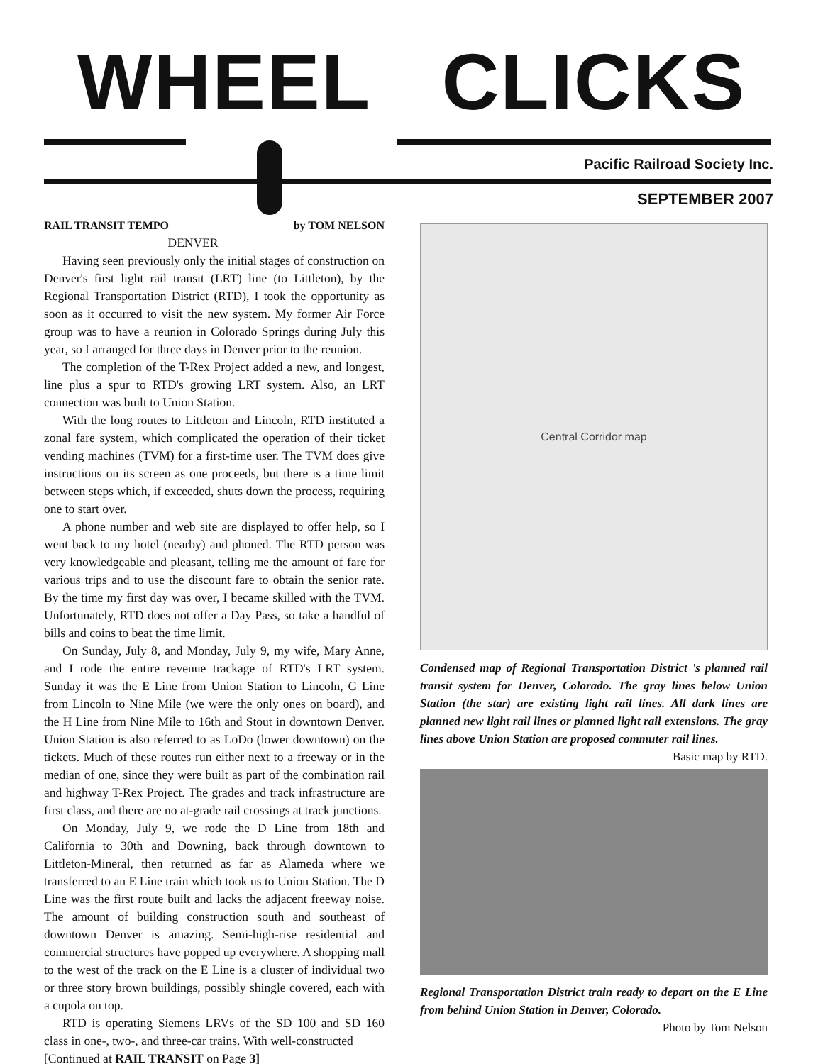WHEEL CLICKS
Pacific Railroad Society Inc.
SEPTEMBER 2007
RAIL TRANSIT TEMPO by TOM NELSON
DENVER
Having seen previously only the initial stages of construction on Denver's first light rail transit (LRT) line (to Littleton), by the Regional Transportation District (RTD), I took the opportunity as soon as it occurred to visit the new system. My former Air Force group was to have a reunion in Colorado Springs during July this year, so I arranged for three days in Denver prior to the reunion.
The completion of the T-Rex Project added a new, and longest, line plus a spur to RTD's growing LRT system. Also, an LRT connection was built to Union Station.
With the long routes to Littleton and Lincoln, RTD instituted a zonal fare system, which complicated the operation of their ticket vending machines (TVM) for a first-time user. The TVM does give instructions on its screen as one proceeds, but there is a time limit between steps which, if exceeded, shuts down the process, requiring one to start over.
A phone number and web site are displayed to offer help, so I went back to my hotel (nearby) and phoned. The RTD person was very knowledgeable and pleasant, telling me the amount of fare for various trips and to use the discount fare to obtain the senior rate. By the time my first day was over, I became skilled with the TVM. Unfortunately, RTD does not offer a Day Pass, so take a handful of bills and coins to beat the time limit.
On Sunday, July 8, and Monday, July 9, my wife, Mary Anne, and I rode the entire revenue trackage of RTD's LRT system. Sunday it was the E Line from Union Station to Lincoln, G Line from Lincoln to Nine Mile (we were the only ones on board), and the H Line from Nine Mile to 16th and Stout in downtown Denver. Union Station is also referred to as LoDo (lower downtown) on the tickets. Much of these routes run either next to a freeway or in the median of one, since they were built as part of the combination rail and highway T-Rex Project. The grades and track infrastructure are first class, and there are no at-grade rail crossings at track junctions.
On Monday, July 9, we rode the D Line from 18th and California to 30th and Downing, back through downtown to Littleton-Mineral, then returned as far as Alameda where we transferred to an E Line train which took us to Union Station. The D Line was the first route built and lacks the adjacent freeway noise. The amount of building construction south and southeast of downtown Denver is amazing. Semi-high-rise residential and commercial structures have popped up everywhere. A shopping mall to the west of the track on the E Line is a cluster of individual two or three story brown buildings, possibly shingle covered, each with a cupola on top.
RTD is operating Siemens LRVs of the SD 100 and SD 160 class in one-, two-, and three-car trains. With well-constructed
[Continued at RAIL TRANSIT on Page 3]
Central Corridor map
Condensed map of Regional Transportation District 's planned rail transit system for Denver, Colorado. The gray lines below Union Station (the star) are existing light rail lines. All dark lines are planned new light rail lines or planned light rail extensions. The gray lines above Union Station are proposed commuter rail lines. Basic map by RTD.
Regional Transportation District train ready to depart on the E Line from behind Union Station in Denver, Colorado.
Photo by Tom Nelson